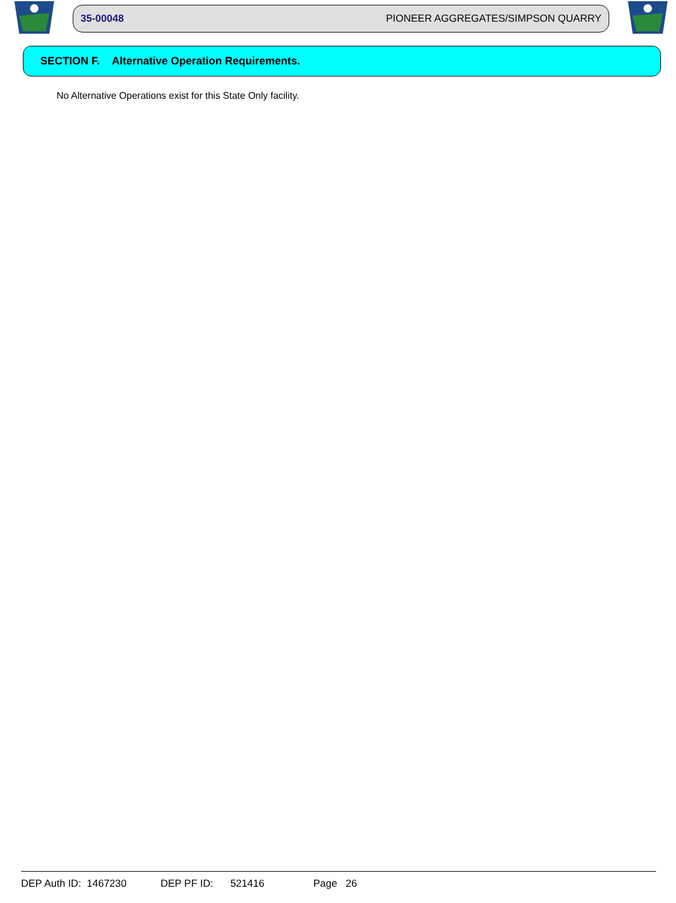35-00048 PIONEER AGGREGATES/SIMPSON QUARRY
SECTION F. Alternative Operation Requirements.
No Alternative Operations exist for this State Only facility.
DEP Auth ID: 1467230 DEP PF ID: 521416 Page 26